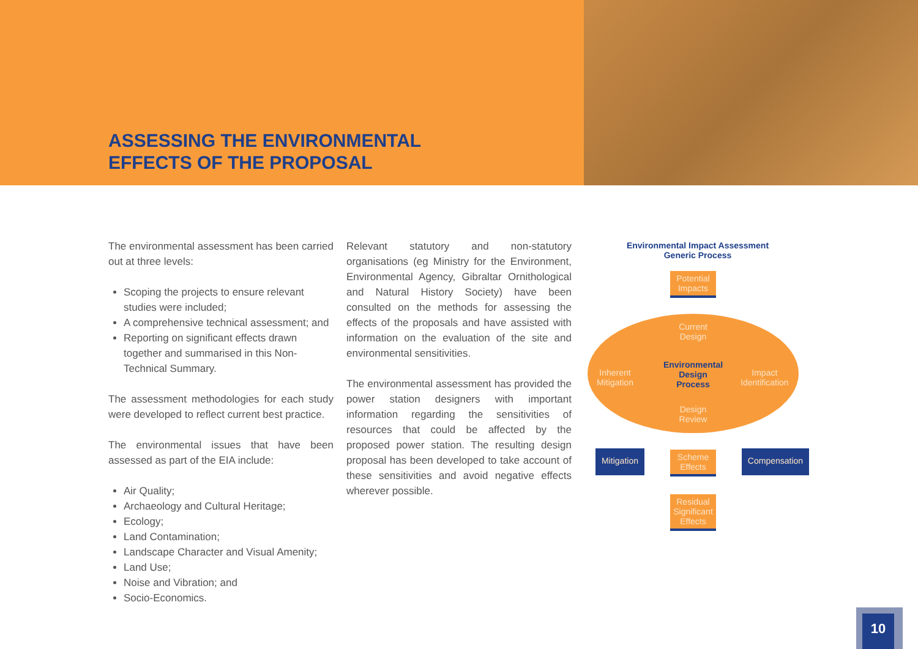ASSESSING THE ENVIRONMENTAL
EFFECTS OF THE PROPOSAL
The environmental assessment has been carried out at three levels:
Scoping the projects to ensure relevant studies were included;
A comprehensive technical assessment; and
Reporting on significant effects drawn together and summarised in this Non-Technical Summary.
The assessment methodologies for each study were developed to reflect current best practice.
The environmental issues that have been assessed as part of the EIA include:
Air Quality;
Archaeology and Cultural Heritage;
Ecology;
Land Contamination;
Landscape Character and Visual Amenity;
Land Use;
Noise and Vibration; and
Socio-Economics.
Relevant statutory and non-statutory organisations (eg Ministry for the Environment, Environmental Agency, Gibraltar Ornithological and Natural History Society) have been consulted on the methods for assessing the effects of the proposals and have assisted with information on the evaluation of the site and environmental sensitivities.
The environmental assessment has provided the power station designers with important information regarding the sensitivities of resources that could be affected by the proposed power station. The resulting design proposal has been developed to take account of these sensitivities and avoid negative effects wherever possible.
Environmental Impact Assessment
Generic Process
Potential
Impacts
Current
Design
Inherent
Mitigation
Environmental
Design
Process
Impact
Identification
Design
Review
Mitigation
Scheme
Effects
Compensation
Residual
Significant
Effects
10